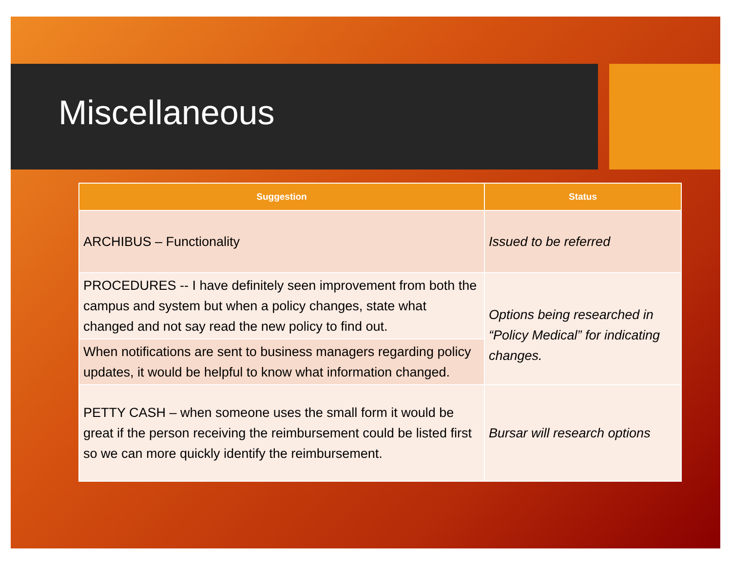Miscellaneous
| Suggestion | Status |
| --- | --- |
| ARCHIBUS – Functionality | Issued to be referred |
| PROCEDURES -- I have definitely seen improvement from both the campus and system but when a policy changes, state what changed and not say read the new policy to find out. | Options being researched in “Policy Medical” for indicating changes. |
| When notifications are sent to business managers regarding policy updates, it would be helpful to know what information changed. | |
| PETTY CASH – when someone uses the small form it would be great if the person receiving the reimbursement could be listed first so we can more quickly identify the reimbursement. | Bursar will research options |